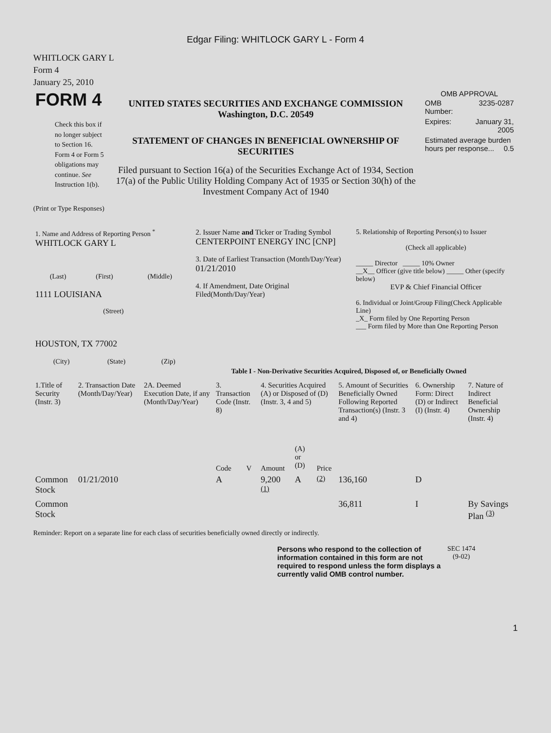Edgar Filing: WHITLOCK GARY L - Form 4
WHITLOCK GARY L
Form 4
January 25, 2010
| FORM 4 Check this box if no longer subject to Section 16. Form 4 or Form 5 obligations may continue. See Instruction 1(b). | UNITED STATES SECURITIES AND EXCHANGE COMMISSION Washington, D.C. 20549 STATEMENT OF CHANGES IN BENEFICIAL OWNERSHIP OF SECURITIES Filed pursuant to Section 16(a) of the Securities Exchange Act of 1934, Section 17(a) of the Public Utility Holding Company Act of 1935 or Section 30(h) of the Investment Company Act of 1940 | OMB APPROVAL / OMB Number: / 3235-0287 / / Expires: / January 31, 2005 / / Estimated average burden hours per response... 0.5 / / |
(Print or Type Responses)
| 1. Name and Address of Reporting Person <sup>*</sup> WHITLOCK GARY L / (Last) / (First) / (Middle) / 1111 LOUISIANA (Street) HOUSTON, TX 77002 / (City) / (State) / (Zip) / | 2. Issuer Name and Ticker or Trading Symbol CENTERPOINT ENERGY INC [CNP] 3. Date of Earliest Transaction (Month/Day/Year) 01/21/2010 4. If Amendment, Date Original Filed(Month/Day/Year) | 5. Relationship of Reporting Person(s) to Issuer (Check all applicable) _____ Director _____ 10% Owner __X__ Officer (give title below) _____ Other (specify below) EVP & Chief Financial Officer 6. Individual or Joint/Group Filing(Check Applicable Line) _X_ Form filed by One Reporting Person ___ Form filed by More than One Reporting Person |
Table I - Non-Derivative Securities Acquired, Disposed of, or Beneficially Owned
| 1.Title of Security (Instr. 3) | 2. Transaction Date (Month/Day/Year) | 2A. Deemed Execution Date, if any (Month/Day/Year) | 3. Transaction Code (Instr. 8) | | 4. Securities Acquired (A) or Disposed of (D) (Instr. 3, 4 and 5) | | | 5. Amount of Securities Beneficially Owned Following Reported Transaction(s) (Instr. 3 and 4) | 6. Ownership Form: Direct (D) or Indirect (I) (Instr. 4) | 7. Nature of Indirect Beneficial Ownership (Instr. 4) |
| --- | --- | --- | --- | --- | --- | --- | --- | --- | --- | --- |
| | | | Code | V | Amount | (A) or (D) | Price | | | |
| Common Stock | 01/21/2010 | | A | | 9,200 <sup>(1)</sup> | A | <sup>(2)</sup> | 136,160 | D | |
| Common Stock | | | | | | | | 36,811 | I | By Savings Plan <sup>(3)</sup> |
Reminder: Report on a separate line for each class of securities beneficially owned directly or indirectly.
| Persons who respond to the collection of information contained in this form are not required to respond unless the form displays a currently valid OMB control number. | SEC 1474 (9-02) |
1